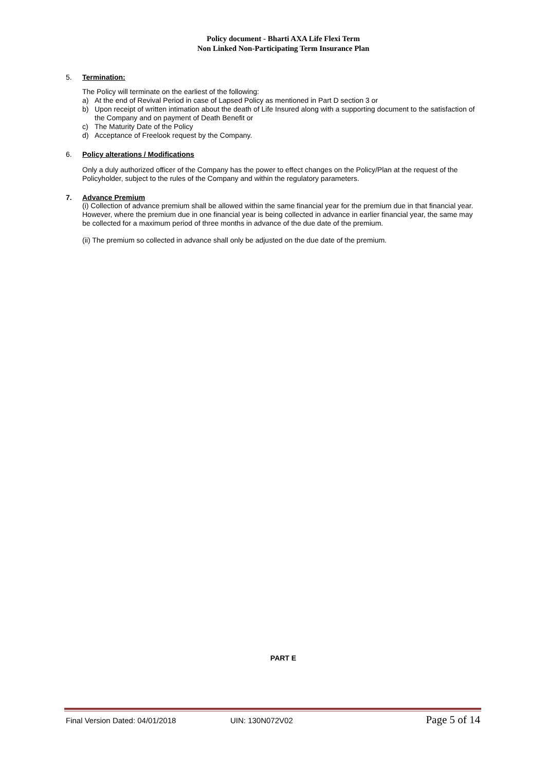Policy document - Bharti AXA Life Flexi Term
Non Linked Non-Participating Term Insurance Plan
5. Termination:
The Policy will terminate on the earliest of the following:
a) At the end of Revival Period in case of Lapsed Policy as mentioned in Part D section 3 or
b) Upon receipt of written intimation about the death of Life Insured along with a supporting document to the satisfaction of the Company and on payment of Death Benefit or
c) The Maturity Date of the Policy
d) Acceptance of Freelook request by the Company.
6. Policy alterations / Modifications
Only a duly authorized officer of the Company has the power to effect changes on the Policy/Plan at the request of the Policyholder, subject to the rules of the Company and within the regulatory parameters.
7. Advance Premium
(i) Collection of advance premium shall be allowed within the same financial year for the premium due in that financial year. However, where the premium due in one financial year is being collected in advance in earlier financial year, the same may be collected for a maximum period of three months in advance of the due date of the premium.
(ii) The premium so collected in advance shall only be adjusted on the due date of the premium.
PART E
Final Version Dated: 04/01/2018 UIN: 130N072V02 Page 5 of 14